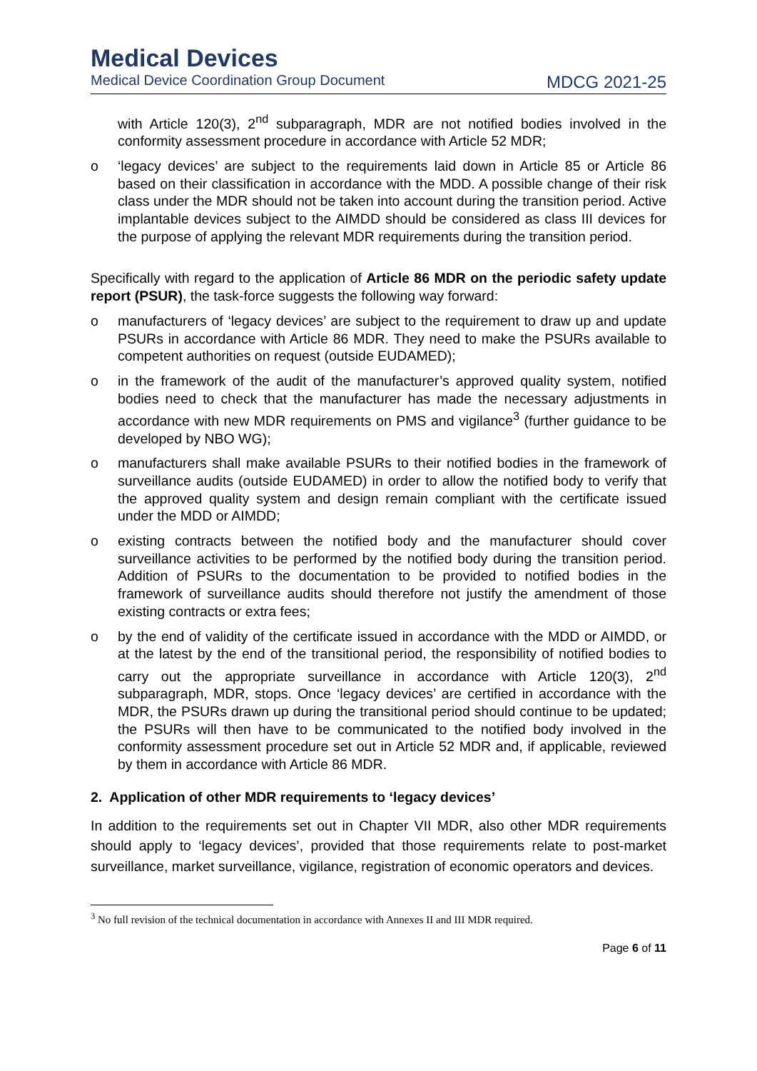Medical Devices
Medical Device Coordination Group Document MDCG 2021-25
with Article 120(3), 2<sup>nd</sup> subparagraph, MDR are not notified bodies involved in the conformity assessment procedure in accordance with Article 52 MDR;
o ‘legacy devices’ are subject to the requirements laid down in Article 85 or Article 86 based on their classification in accordance with the MDD. A possible change of their risk class under the MDR should not be taken into account during the transition period. Active implantable devices subject to the AIMDD should be considered as class III devices for the purpose of applying the relevant MDR requirements during the transition period.
Specifically with regard to the application of Article 86 MDR on the periodic safety update report (PSUR), the task-force suggests the following way forward:
o manufacturers of ‘legacy devices’ are subject to the requirement to draw up and update PSURs in accordance with Article 86 MDR. They need to make the PSURs available to competent authorities on request (outside EUDAMED);
o in the framework of the audit of the manufacturer’s approved quality system, notified bodies need to check that the manufacturer has made the necessary adjustments in accordance with new MDR requirements on PMS and vigilance<sup>3</sup> (further guidance to be developed by NBO WG);
o manufacturers shall make available PSURs to their notified bodies in the framework of surveillance audits (outside EUDAMED) in order to allow the notified body to verify that the approved quality system and design remain compliant with the certificate issued under the MDD or AIMDD;
o existing contracts between the notified body and the manufacturer should cover surveillance activities to be performed by the notified body during the transition period. Addition of PSURs to the documentation to be provided to notified bodies in the framework of surveillance audits should therefore not justify the amendment of those existing contracts or extra fees;
o by the end of validity of the certificate issued in accordance with the MDD or AIMDD, or at the latest by the end of the transitional period, the responsibility of notified bodies to carry out the appropriate surveillance in accordance with Article 120(3), 2<sup>nd</sup> subparagraph, MDR, stops. Once ‘legacy devices’ are certified in accordance with the MDR, the PSURs drawn up during the transitional period should continue to be updated; the PSURs will then have to be communicated to the notified body involved in the conformity assessment procedure set out in Article 52 MDR and, if applicable, reviewed by them in accordance with Article 86 MDR.
2. Application of other MDR requirements to ‘legacy devices’
In addition to the requirements set out in Chapter VII MDR, also other MDR requirements should apply to ‘legacy devices’, provided that those requirements relate to post-market surveillance, market surveillance, vigilance, registration of economic operators and devices.
<sup>3</sup> No full revision of the technical documentation in accordance with Annexes II and III MDR required.
Page 6 of 11